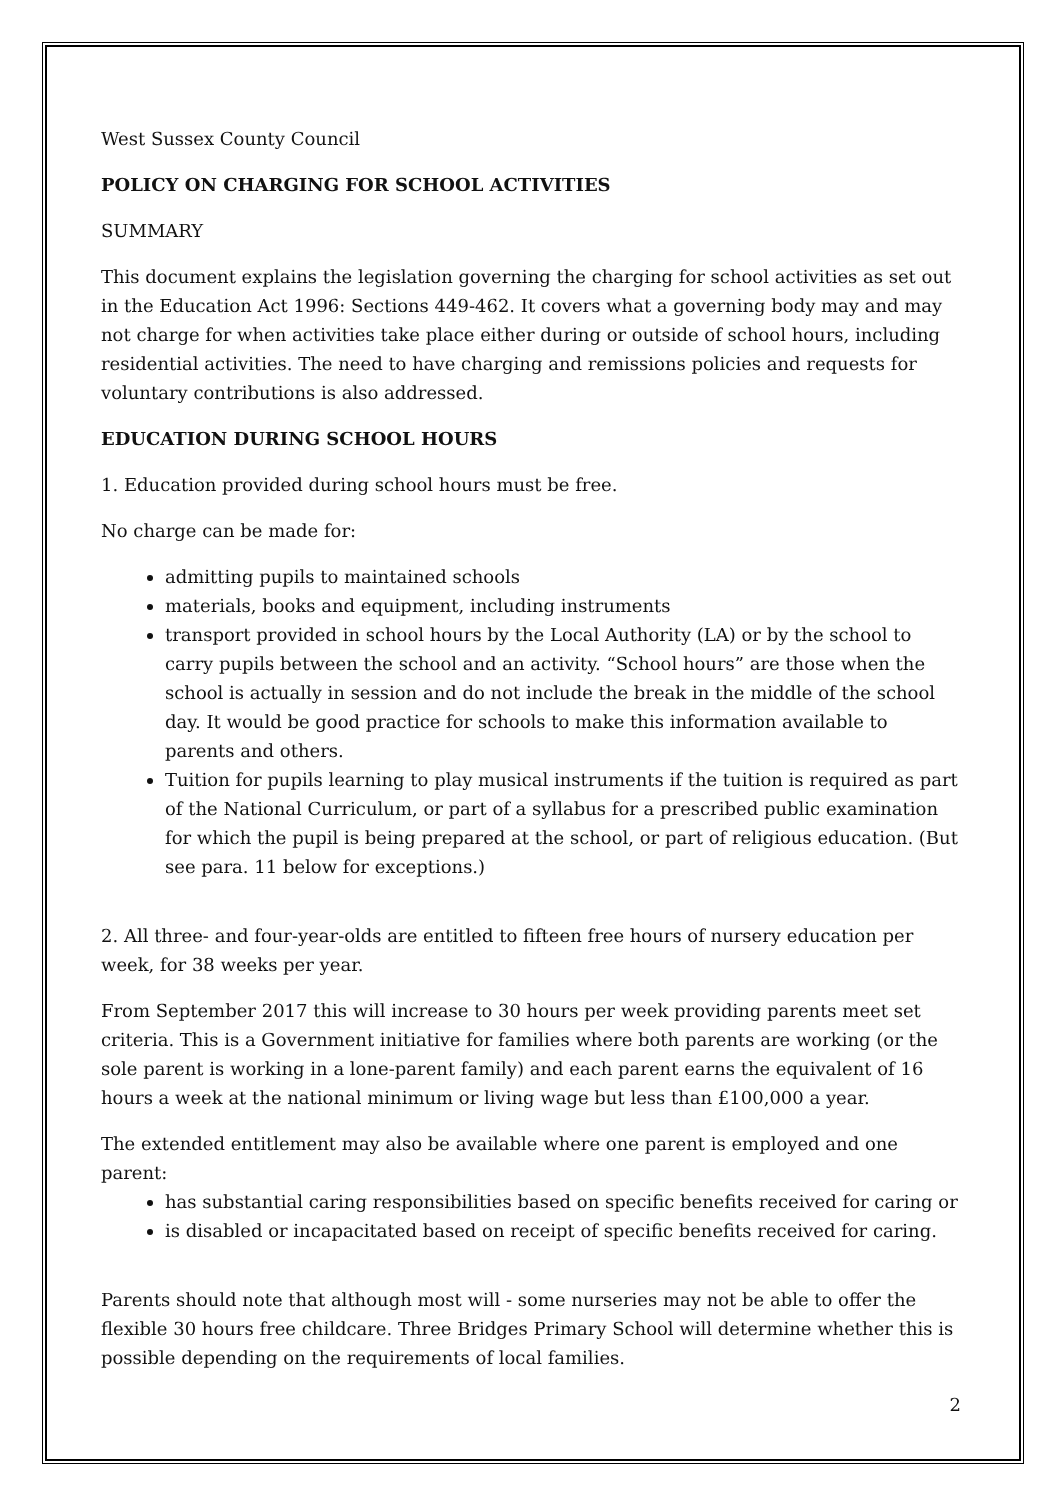West Sussex County Council
POLICY ON CHARGING FOR SCHOOL ACTIVITIES
SUMMARY
This document explains the legislation governing the charging for school activities as set out in the Education Act 1996: Sections 449-462. It covers what a governing body may and may not charge for when activities take place either during or outside of school hours, including residential activities. The need to have charging and remissions policies and requests for voluntary contributions is also addressed.
EDUCATION DURING SCHOOL HOURS
1. Education provided during school hours must be free.
No charge can be made for:
admitting pupils to maintained schools
materials, books and equipment, including instruments
transport provided in school hours by the Local Authority (LA) or by the school to carry pupils between the school and an activity. “School hours” are those when the school is actually in session and do not include the break in the middle of the school day. It would be good practice for schools to make this information available to parents and others.
Tuition for pupils learning to play musical instruments if the tuition is required as part of the National Curriculum, or part of a syllabus for a prescribed public examination for which the pupil is being prepared at the school, or part of religious education. (But see para. 11 below for exceptions.)
2. All three- and four-year-olds are entitled to fifteen free hours of nursery education per week, for 38 weeks per year.
From September 2017 this will increase to 30 hours per week providing parents meet set criteria. This is a Government initiative for families where both parents are working (or the sole parent is working in a lone-parent family) and each parent earns the equivalent of 16 hours a week at the national minimum or living wage but less than £100,000 a year.
The extended entitlement may also be available where one parent is employed and one parent:
has substantial caring responsibilities based on specific benefits received for caring or
is disabled or incapacitated based on receipt of specific benefits received for caring.
Parents should note that although most will - some nurseries may not be able to offer the flexible 30 hours free childcare. Three Bridges Primary School will determine whether this is possible depending on the requirements of local families.
2